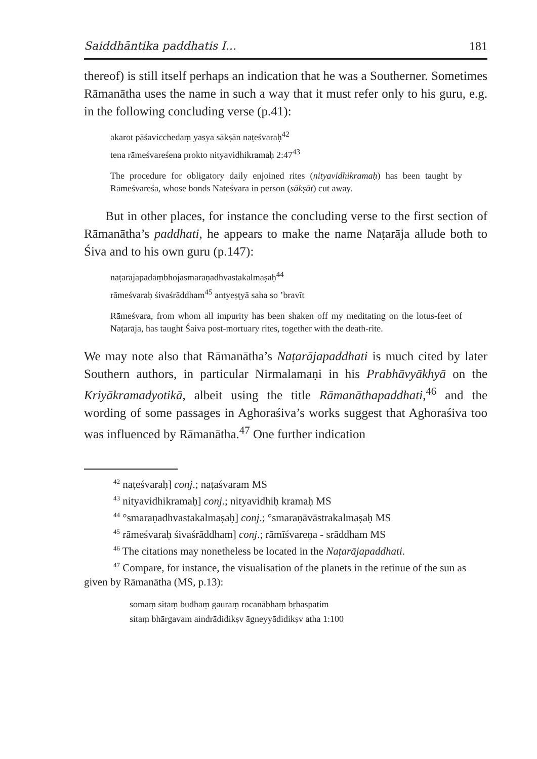Saiddhāntika paddhatis I... 181
thereof) is still itself perhaps an indication that he was a Southerner. Sometimes Rāmanātha uses the name in such a way that it must refer only to his guru, e.g. in the following concluding verse (p.41):
akarot pāśavicchedaṃ yasya sākṣān naṭeśvaraḥ<sup>42</sup>
tena rāmeśvareśena prokto nityavidhikramaḥ 2:47<sup>43</sup>
The procedure for obligatory daily enjoined rites (nityavidhikramaḥ) has been taught by Rāmeśvareśa, whose bonds Nateśvara in person (sākṣāt) cut away.
But in other places, for instance the concluding verse to the first section of Rāmanātha’s paddhati, he appears to make the name Naṭarāja allude both to Śiva and to his own guru (p.147):
naṭarājapadāṃbhojasmaraṇadhvastakalmaṣaḥ<sup>44</sup>
rāmeśvaraḥ śivaśrāddham<sup>45</sup> antyeṣṭyā saha so ’bravīt
Rāmeśvara, from whom all impurity has been shaken off my meditating on the lotus-feet of Naṭarāja, has taught Śaiva post-mortuary rites, together with the death-rite.
We may note also that Rāmanātha’s Naṭarājapaddhati is much cited by later Southern authors, in particular Nirmalamaṇi in his Prabhāvyākhyā on the Kriyākramadyotikā, albeit using the title Rāmanāthapaddhati,<sup>46</sup> and the wording of some passages in Aghoraśiva’s works suggest that Aghoraśiva too was influenced by Rāmanātha.<sup>47</sup> One further indication
<sup>42</sup> naṭeśvaraḥ] conj.; naṭaśvaram MS
<sup>43</sup> nityavidhikramaḥ] conj.; nityavidhiḥ kramaḥ MS
<sup>44</sup> °smaraṇadhvastakalmaṣaḥ] conj.; °smaraṇāvāstrakalmaṣaḥ MS
<sup>45</sup> rāmeśvaraḥ śivaśrāddham] conj.; rāmīśvareṇa - srāddham MS
<sup>46</sup> The citations may nonetheless be located in the Naṭarājapaddhati.
<sup>47</sup> Compare, for instance, the visualisation of the planets in the retinue of the sun as given by Rāmanātha (MS, p.13):
somaṃ sitaṃ budhaṃ gauraṃ rocanābhaṃ bṛhaspatim
sitaṃ bhārgavam aindrādidikṣv āgneyyādidikṣv atha 1:100